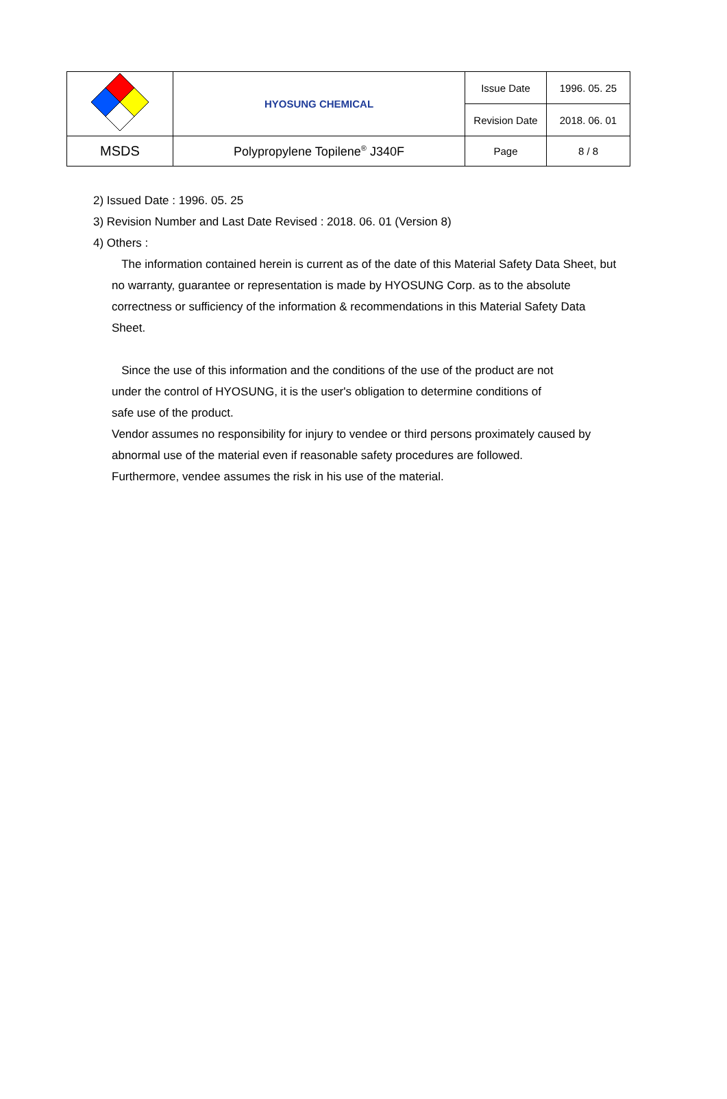| | HYOSUNG CHEMICAL | Issue Date | 1996. 05. 25 |
| | | Revision Date | 2018. 06. 01 |
| MSDS | Polypropylene Topilene<sup>®</sup> J340F | Page | 8 / 8 |
2) Issued Date : 1996. 05. 25
3) Revision Number and Last Date Revised : 2018. 06. 01 (Version 8)
4) Others :
The information contained herein is current as of the date of this Material Safety Data Sheet, but no warranty, guarantee or representation is made by HYOSUNG Corp. as to the absolute correctness or sufficiency of the information & recommendations in this Material Safety Data Sheet.
Since the use of this information and the conditions of the use of the product are not under the control of HYOSUNG, it is the user's obligation to determine conditions of
safe use of the product.
Vendor assumes no responsibility for injury to vendee or third persons proximately caused by abnormal use of the material even if reasonable safety procedures are followed.
Furthermore, vendee assumes the risk in his use of the material.